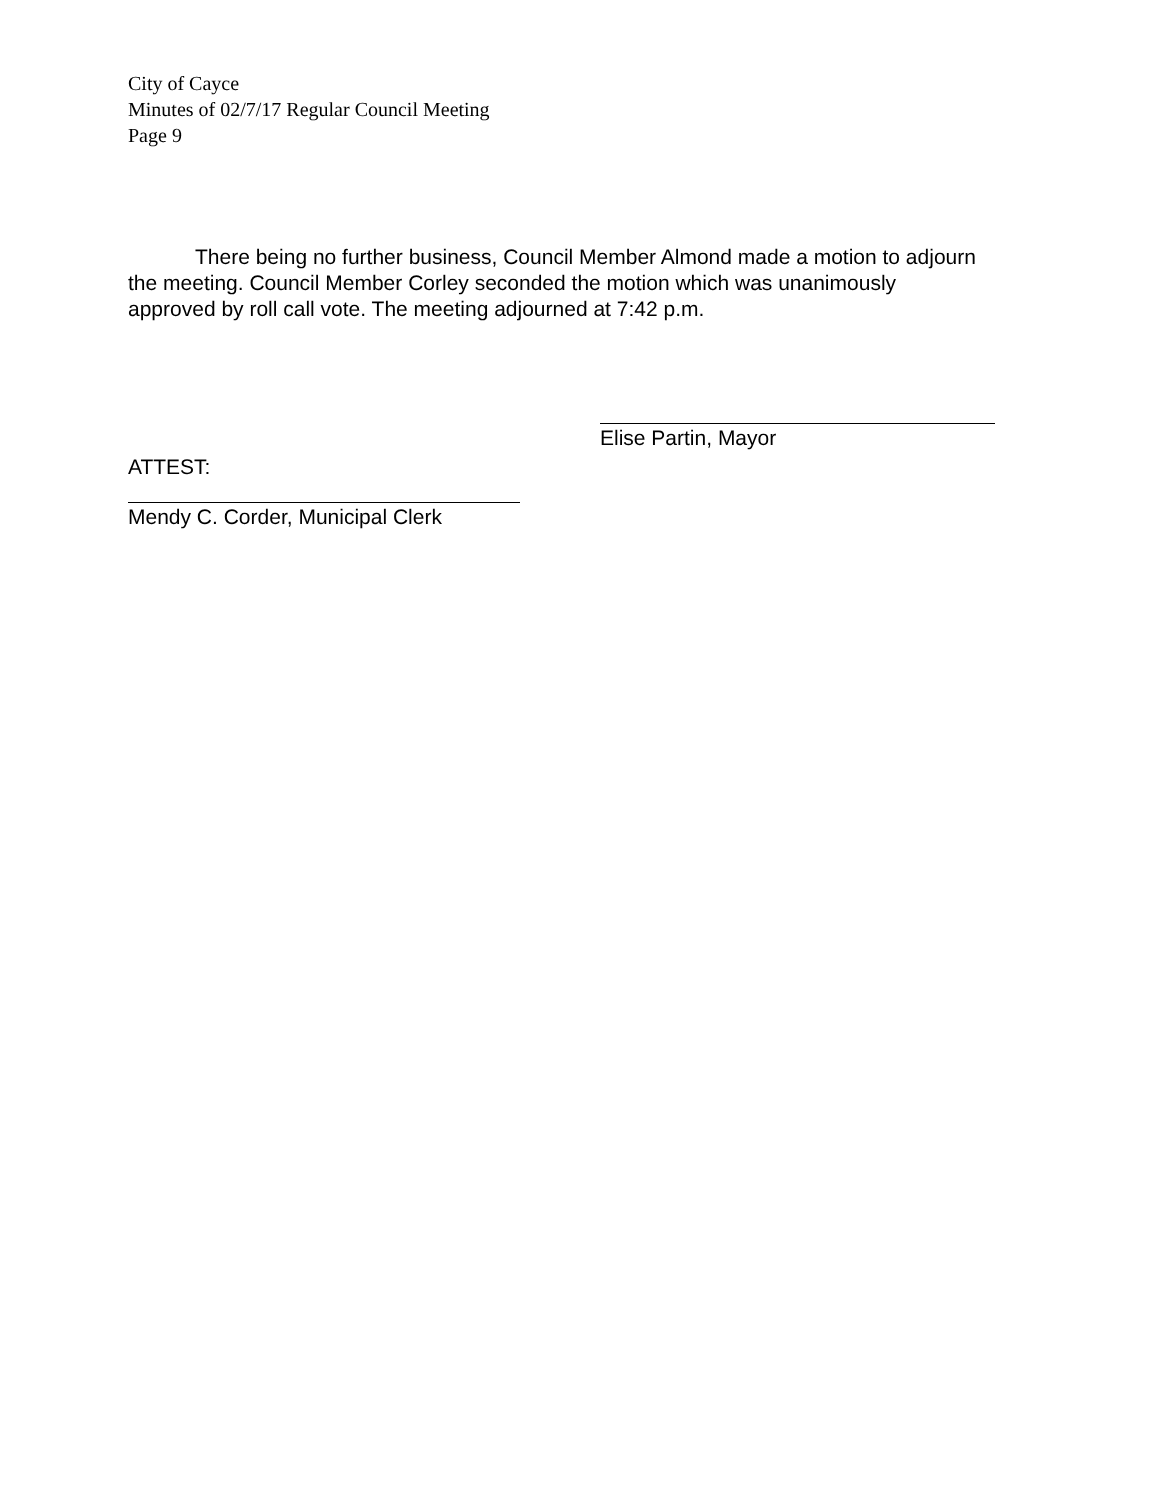City of Cayce
Minutes of 02/7/17 Regular Council Meeting
Page 9
There being no further business, Council Member Almond made a motion to adjourn the meeting. Council Member Corley seconded the motion which was unanimously approved by roll call vote. The meeting adjourned at 7:42 p.m.
Elise Partin, Mayor
ATTEST:
Mendy C. Corder, Municipal Clerk